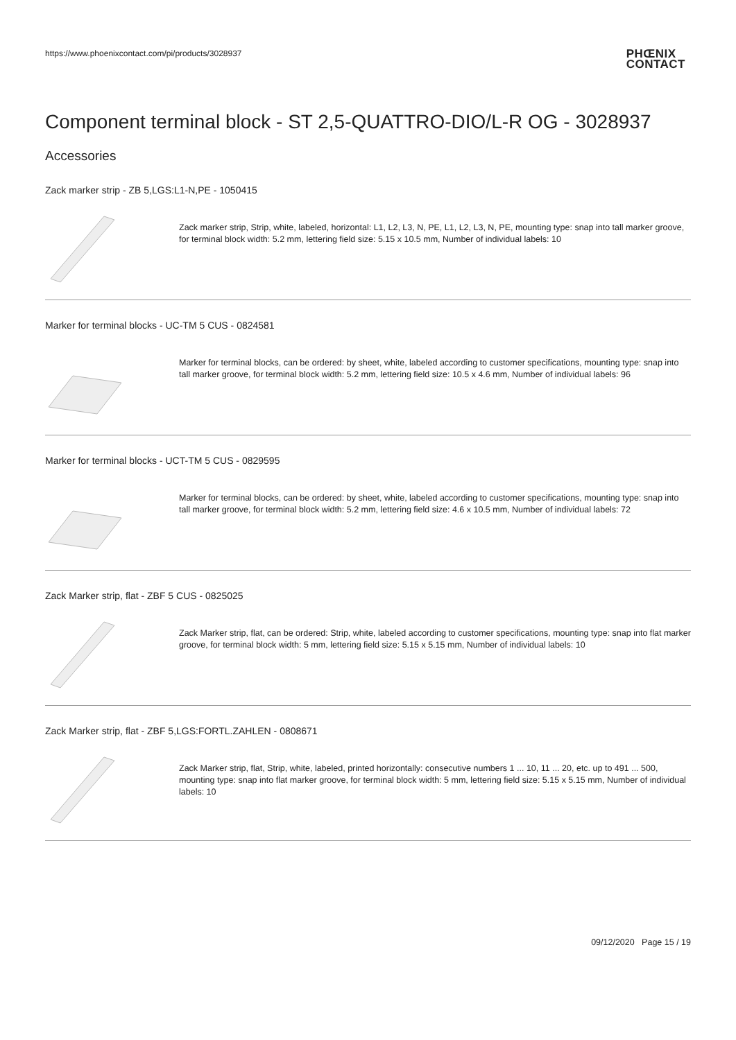https://www.phoenixcontact.com/pi/products/3028937
PHŒNIX
CONTACT
Component terminal block - ST 2,5-QUATTRO-DIO/L-R OG - 3028937
Accessories
Zack marker strip - ZB 5,LGS:L1-N,PE - 1050415
Zack marker strip, Strip, white, labeled, horizontal: L1, L2, L3, N, PE, L1, L2, L3, N, PE, mounting type: snap into tall marker groove, for terminal block width: 5.2 mm, lettering field size: 5.15 x 10.5 mm, Number of individual labels: 10
Marker for terminal blocks - UC-TM 5 CUS - 0824581
Marker for terminal blocks, can be ordered: by sheet, white, labeled according to customer specifications, mounting type: snap into tall marker groove, for terminal block width: 5.2 mm, lettering field size: 10.5 x 4.6 mm, Number of individual labels: 96
Marker for terminal blocks - UCT-TM 5 CUS - 0829595
Marker for terminal blocks, can be ordered: by sheet, white, labeled according to customer specifications, mounting type: snap into tall marker groove, for terminal block width: 5.2 mm, lettering field size: 4.6 x 10.5 mm, Number of individual labels: 72
Zack Marker strip, flat - ZBF 5 CUS - 0825025
Zack Marker strip, flat, can be ordered: Strip, white, labeled according to customer specifications, mounting type: snap into flat marker groove, for terminal block width: 5 mm, lettering field size: 5.15 x 5.15 mm, Number of individual labels: 10
Zack Marker strip, flat - ZBF 5,LGS:FORTL.ZAHLEN - 0808671
Zack Marker strip, flat, Strip, white, labeled, printed horizontally: consecutive numbers 1 ... 10, 11 ... 20, etc. up to 491 ... 500, mounting type: snap into flat marker groove, for terminal block width: 5 mm, lettering field size: 5.15 x 5.15 mm, Number of individual labels: 10
09/12/2020 Page 15 / 19